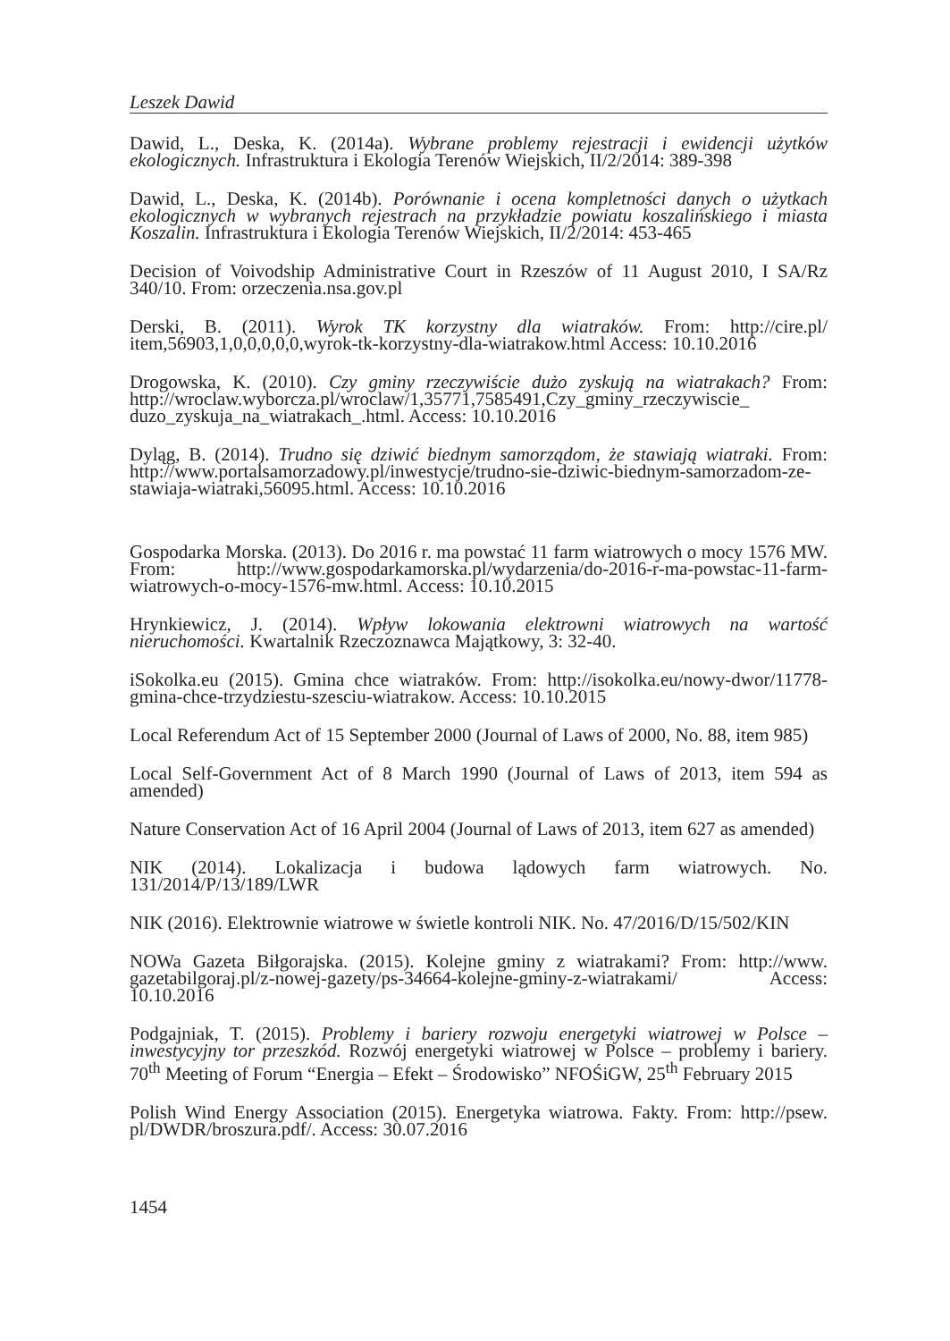Leszek Dawid
Dawid, L., Deska, K. (2014a). Wybrane problemy rejestracji i ewidencji użytków ekologicznych. Infrastruktura i Ekologia Terenów Wiejskich, II/2/2014: 389-398
Dawid, L., Deska, K. (2014b). Porównanie i ocena kompletności danych o użytkach ekologicznych w wybranych rejestrach na przykładzie powiatu koszalińskiego i miasta Koszalin. Infrastruktura i Ekologia Terenów Wiejskich, II/2/2014: 453-465
Decision of Voivodship Administrative Court in Rzeszów of 11 August 2010, I SA/Rz 340/10. From: orzeczenia.nsa.gov.pl
Derski, B. (2011). Wyrok TK korzystny dla wiatraków. From: http://cire.pl/ item,56903,1,0,0,0,0,0,wyrok-tk-korzystny-dla-wiatrakow.html Access: 10.10.2016
Drogowska, K. (2010). Czy gminy rzeczywiście dużo zyskują na wiatrakach? From: http://wroclaw.wyborcza.pl/wroclaw/1,35771,7585491,Czy_gminy_rzeczywiscie_ duzo_zyskuja_na_wiatrakach_.html. Access: 10.10.2016
Dyląg, B. (2014). Trudno się dziwić biednym samorządom, że stawiają wiatraki. From: http://www.portalsamorzadowy.pl/inwestycje/trudno-sie-dziwic-biednym-samorzadom-ze-stawiaja-wiatraki,56095.html. Access: 10.10.2016
Gospodarka Morska. (2013). Do 2016 r. ma powstać 11 farm wiatrowych o mocy 1576 MW. From: http://www.gospodarkamorska.pl/wydarzenia/do-2016-r-ma-powstac-11-farm-wiatrowych-o-mocy-1576-mw.html. Access: 10.10.2015
Hrynkiewicz, J. (2014). Wpływ lokowania elektrowni wiatrowych na wartość nieruchomości. Kwartalnik Rzeczoznawca Majątkowy, 3: 32-40.
iSokolka.eu (2015). Gmina chce wiatraków. From: http://isokolka.eu/nowy-dwor/11778-gmina-chce-trzydziestu-szesciu-wiatrakow. Access: 10.10.2015
Local Referendum Act of 15 September 2000 (Journal of Laws of 2000, No. 88, item 985)
Local Self-Government Act of 8 March 1990 (Journal of Laws of 2013, item 594 as amended)
Nature Conservation Act of 16 April 2004 (Journal of Laws of 2013, item 627 as amended)
NIK (2014). Lokalizacja i budowa lądowych farm wiatrowych. No. 131/2014/P/13/189/LWR
NIK (2016). Elektrownie wiatrowe w świetle kontroli NIK. No. 47/2016/D/15/502/KIN
NOWa Gazeta Biłgorajska. (2015). Kolejne gminy z wiatrakami? From: http://www. gazetabilgoraj.pl/z-nowej-gazety/ps-34664-kolejne-gminy-z-wiatrakami/ Access: 10.10.2016
Podgajniak, T. (2015). Problemy i bariery rozwoju energetyki wiatrowej w Polsce – inwestycyjny tor przeszkód. Rozwój energetyki wiatrowej w Polsce – problemy i bariery. 70<sup>th</sup> Meeting of Forum “Energia – Efekt – Środowisko” NFOŚiGW, 25<sup>th</sup> February 2015
Polish Wind Energy Association (2015). Energetyka wiatrowa. Fakty. From: http://psew. pl/DWDR/broszura.pdf/. Access: 30.07.2016
1454